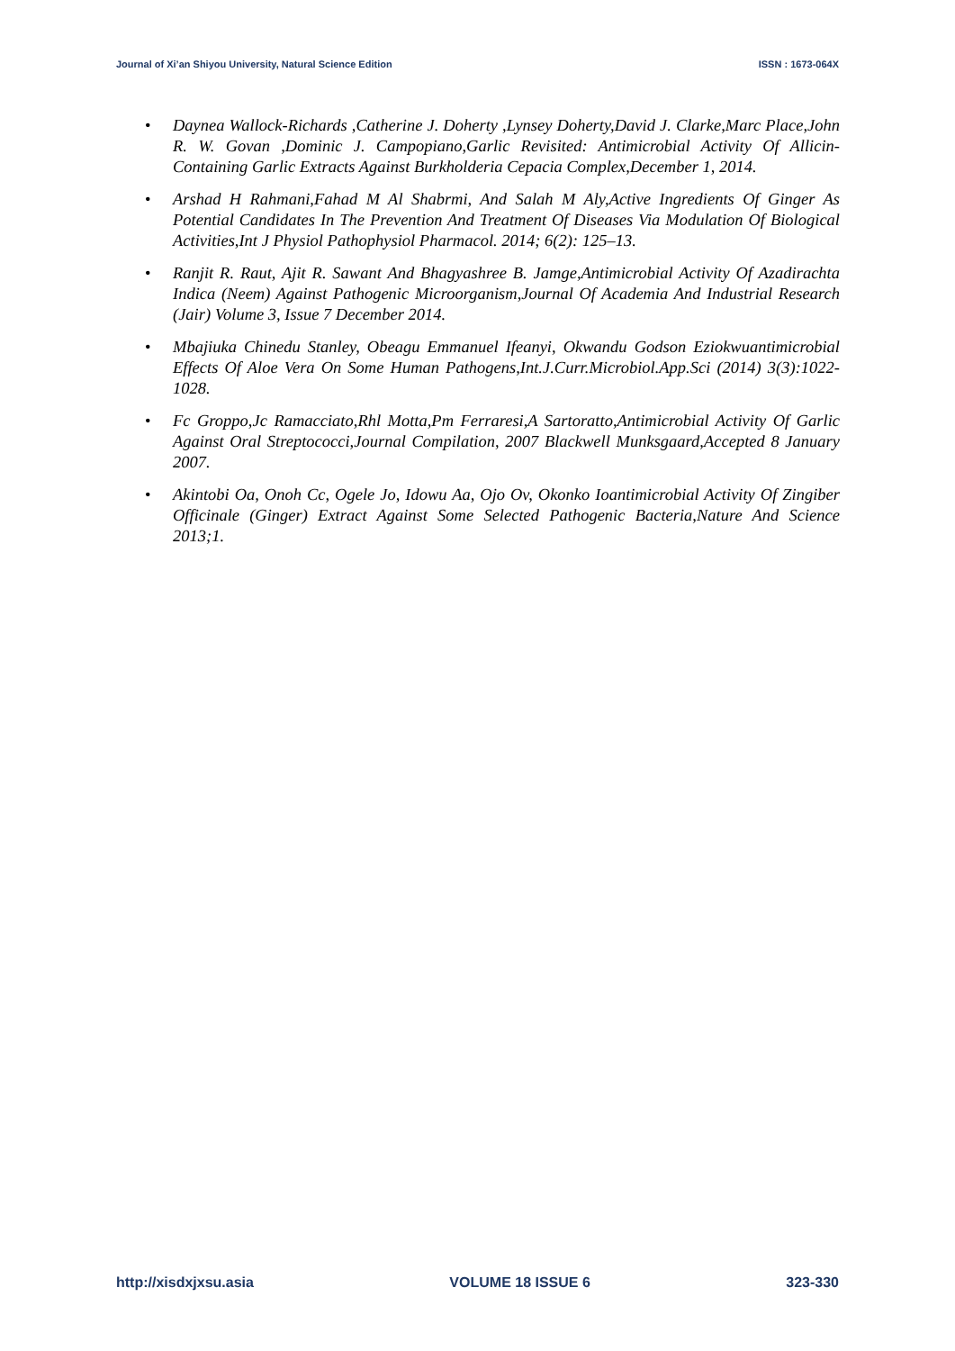Journal of Xi’an Shiyou University, Natural Science Edition ISSN : 1673-064X
• Daynea Wallock-Richards ,Catherine J. Doherty ,Lynsey Doherty,David J. Clarke,Marc Place,John R. W. Govan ,Dominic J. Campopiano,Garlic Revisited: Antimicrobial Activity Of Allicin-Containing Garlic Extracts Against Burkholderia Cepacia Complex,December 1, 2014.
• Arshad H Rahmani,Fahad M Al Shabrmi, And Salah M Aly,Active Ingredients Of Ginger As Potential Candidates In The Prevention And Treatment Of Diseases Via Modulation Of Biological Activities,Int J Physiol Pathophysiol Pharmacol. 2014; 6(2): 125–13.
• Ranjit R. Raut, Ajit R. Sawant And Bhagyashree B. Jamge,Antimicrobial Activity Of Azadirachta Indica (Neem) Against Pathogenic Microorganism,Journal Of Academia And Industrial Research (Jair) Volume 3, Issue 7 December 2014.
• Mbajiuka Chinedu Stanley, Obeagu Emmanuel Ifeanyi, Okwandu Godson Eziokwuantimicrobial Effects Of Aloe Vera On Some Human Pathogens,Int.J.Curr.Microbiol.App.Sci (2014) 3(3):1022-1028.
• Fc Groppo,Jc Ramacciato,Rhl Motta,Pm Ferraresi,A Sartoratto,Antimicrobial Activity Of Garlic Against Oral Streptococci,Journal Compilation, 2007 Blackwell Munksgaard,Accepted 8 January 2007.
• Akintobi Oa, Onoh Cc, Ogele Jo, Idowu Aa, Ojo Ov, Okonko Ioantimicrobial Activity Of Zingiber Officinale (Ginger) Extract Against Some Selected Pathogenic Bacteria,Nature And Science 2013;1.
http://xisdxjxsu.asia VOLUME 18 ISSUE 6 323-330